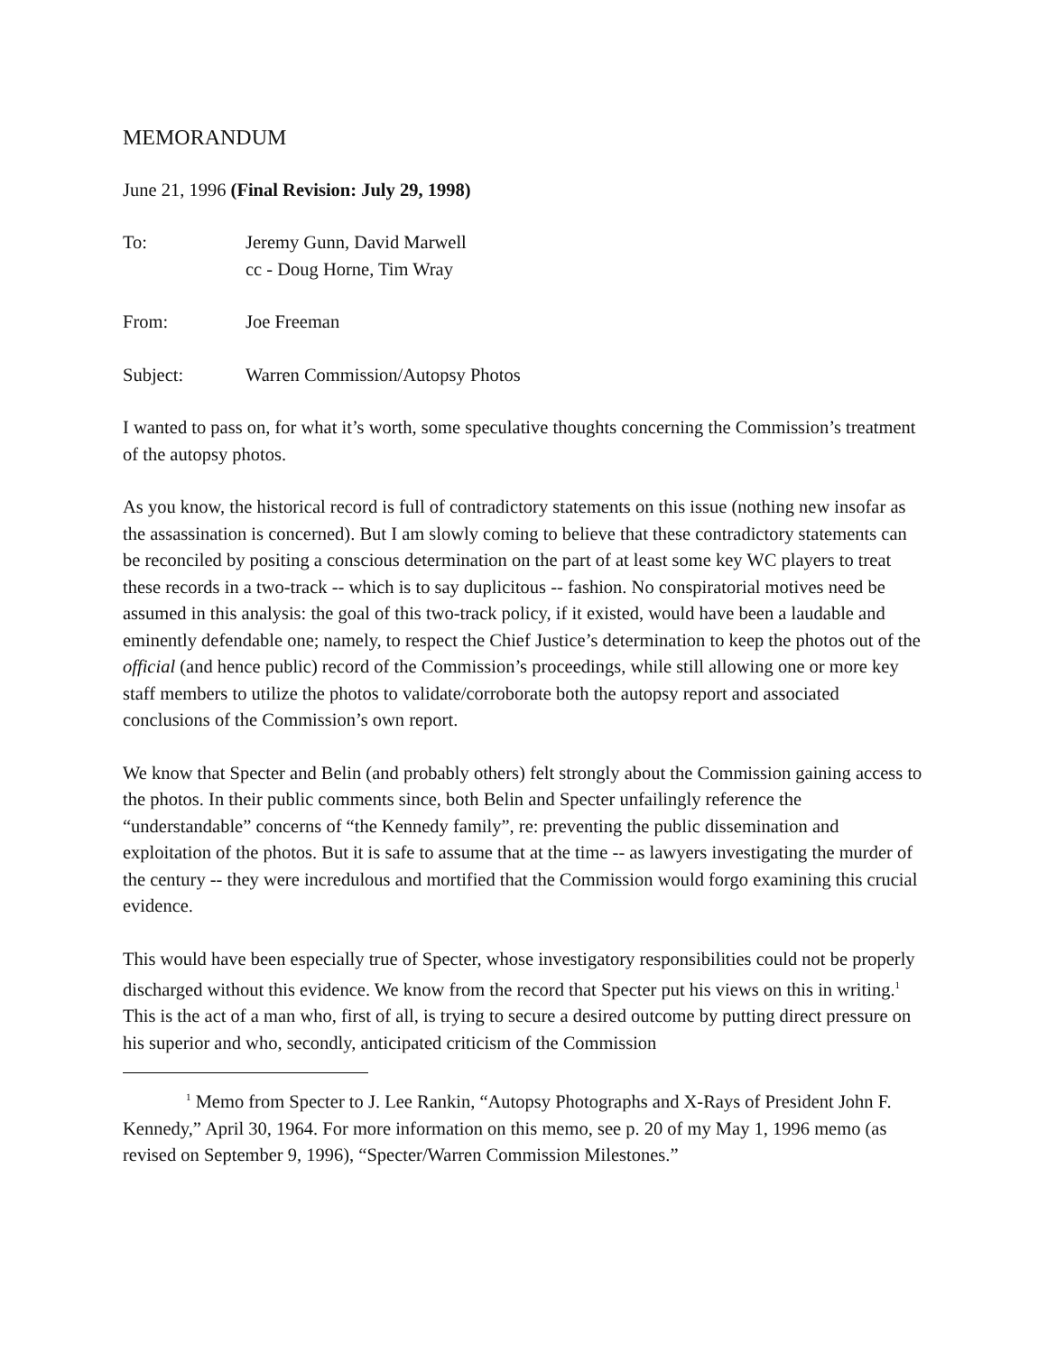MEMORANDUM
June 21, 1996 (Final Revision: July 29, 1998)
To: Jeremy Gunn, David Marwell
cc - Doug Horne, Tim Wray
From: Joe Freeman
Subject: Warren Commission/Autopsy Photos
I wanted to pass on, for what it’s worth, some speculative thoughts concerning the Commission’s treatment of the autopsy photos.
As you know, the historical record is full of contradictory statements on this issue (nothing new insofar as the assassination is concerned). But I am slowly coming to believe that these contradictory statements can be reconciled by positing a conscious determination on the part of at least some key WC players to treat these records in a two-track -- which is to say duplicitous -- fashion. No conspiratorial motives need be assumed in this analysis: the goal of this two-track policy, if it existed, would have been a laudable and eminently defendable one; namely, to respect the Chief Justice’s determination to keep the photos out of the official (and hence public) record of the Commission’s proceedings, while still allowing one or more key staff members to utilize the photos to validate/corroborate both the autopsy report and associated conclusions of the Commission’s own report.
We know that Specter and Belin (and probably others) felt strongly about the Commission gaining access to the photos. In their public comments since, both Belin and Specter unfailingly reference the “understandable” concerns of “the Kennedy family”, re: preventing the public dissemination and exploitation of the photos. But it is safe to assume that at the time -- as lawyers investigating the murder of the century -- they were incredulous and mortified that the Commission would forgo examining this crucial evidence.
This would have been especially true of Specter, whose investigatory responsibilities could not be properly discharged without this evidence. We know from the record that Specter put his views on this in writing.<sup>1</sup> This is the act of a man who, first of all, is trying to secure a desired outcome by putting direct pressure on his superior and who, secondly, anticipated criticism of the Commission
<sup>1</sup> Memo from Specter to J. Lee Rankin, “Autopsy Photographs and X-Rays of President John F. Kennedy,” April 30, 1964. For more information on this memo, see p. 20 of my May 1, 1996 memo (as revised on September 9, 1996), “Specter/Warren Commission Milestones.”